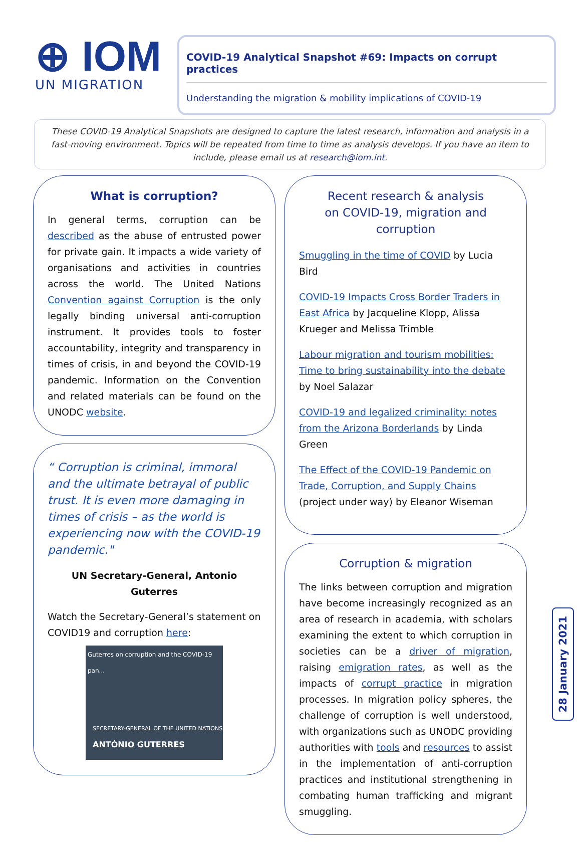⊕ IOM
UN MIGRATION
COVID-19 Analytical Snapshot #69: Impacts on corrupt practices
Understanding the migration & mobility implications of COVID-19
These COVID-19 Analytical Snapshots are designed to capture the latest research, information and analysis in a fast-moving environment. Topics will be repeated from time to time as analysis develops. If you have an item to include, please email us at research@iom.int.
What is corruption?
In general terms, corruption can be described as the abuse of entrusted power for private gain. It impacts a wide variety of organisations and activities in countries across the world. The United Nations Convention against Corruption is the only legally binding universal anti-corruption instrument. It provides tools to foster accountability, integrity and transparency in times of crisis, in and beyond the COVID-19 pandemic. Information on the Convention and related materials can be found on the UNODC website.
“ Corruption is criminal, immoral and the ultimate betrayal of public trust. It is even more damaging in times of crisis – as the world is experiencing now with the COVID-19 pandemic."
UN Secretary-General, Antonio Guterres
Watch the Secretary-General’s statement on COVID19 and corruption here:
Guterres on corruption and the COVID-19 pan...
SECRETARY-GENERAL OF THE UNITED NATIONS
ANTÓNIO GUTERRES
Recent research & analysis
on COVID-19, migration and corruption
Smuggling in the time of COVID by Lucia Bird
COVID-19 Impacts Cross Border Traders in East Africa by Jacqueline Klopp, Alissa Krueger and Melissa Trimble
Labour migration and tourism mobilities: Time to bring sustainability into the debate by Noel Salazar
COVID-19 and legalized criminality: notes from the Arizona Borderlands by Linda Green
The Effect of the COVID-19 Pandemic on Trade, Corruption, and Supply Chains (project under way) by Eleanor Wiseman
Corruption & migration
The links between corruption and migration have become increasingly recognized as an area of research in academia, with scholars examining the extent to which corruption in societies can be a driver of migration, raising emigration rates, as well as the impacts of corrupt practice in migration processes. In migration policy spheres, the challenge of corruption is well understood, with organizations such as UNODC providing authorities with tools and resources to assist in the implementation of anti-corruption practices and institutional strengthening in combating human trafficking and migrant smuggling.
28 January 2021